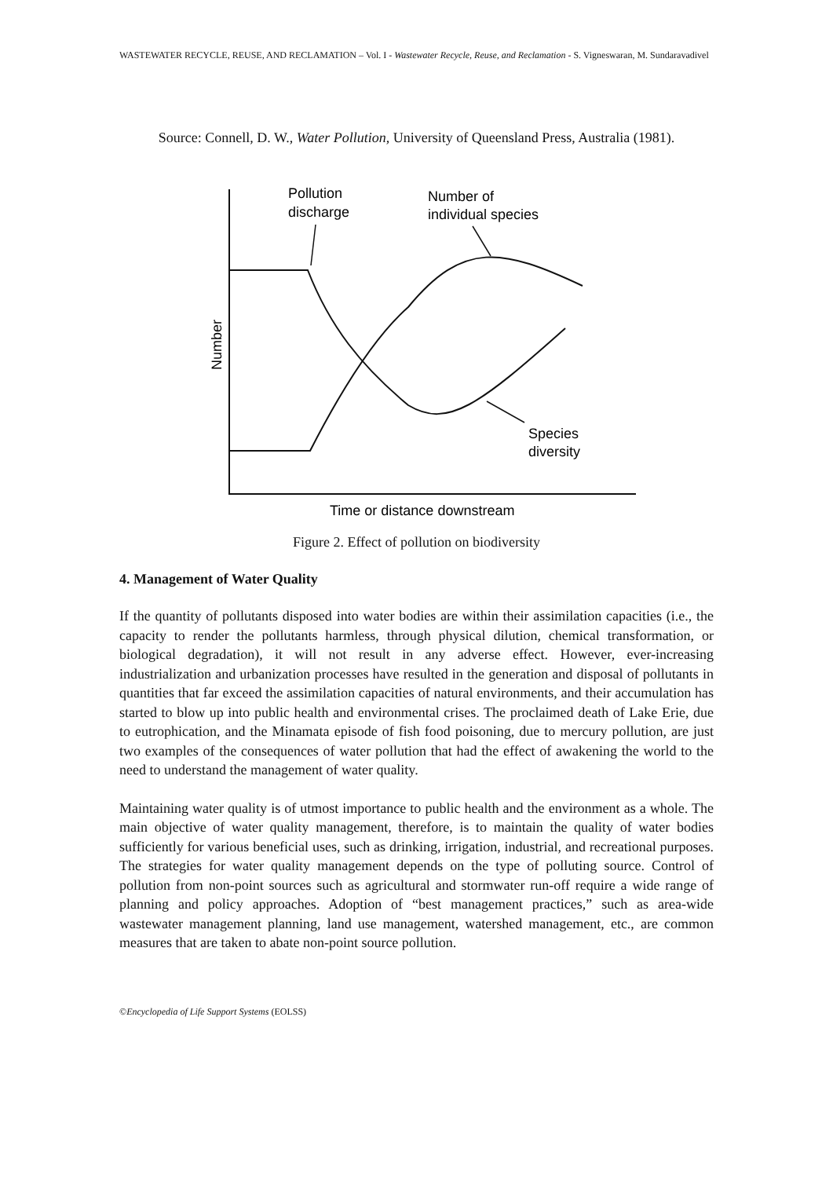WASTEWATER RECYCLE, REUSE, AND RECLAMATION – Vol. I - Wastewater Recycle, Reuse, and Reclamation - S. Vigneswaran, M. Sundaravadivel
Source: Connell, D. W., Water Pollution, University of Queensland Press, Australia (1981).
Pollution
discharge
Number of
individual species
Species
diversity
Time or distance downstream
Number
Figure 2. Effect of pollution on biodiversity
4. Management of Water Quality
If the quantity of pollutants disposed into water bodies are within their assimilation capacities (i.e., the capacity to render the pollutants harmless, through physical dilution, chemical transformation, or biological degradation), it will not result in any adverse effect. However, ever-increasing industrialization and urbanization processes have resulted in the generation and disposal of pollutants in quantities that far exceed the assimilation capacities of natural environments, and their accumulation has started to blow up into public health and environmental crises. The proclaimed death of Lake Erie, due to eutrophication, and the Minamata episode of fish food poisoning, due to mercury pollution, are just two examples of the consequences of water pollution that had the effect of awakening the world to the need to understand the management of water quality.
Maintaining water quality is of utmost importance to public health and the environment as a whole. The main objective of water quality management, therefore, is to maintain the quality of water bodies sufficiently for various beneficial uses, such as drinking, irrigation, industrial, and recreational purposes. The strategies for water quality management depends on the type of polluting source. Control of pollution from non-point sources such as agricultural and stormwater run-off require a wide range of planning and policy approaches. Adoption of “best management practices,” such as area-wide wastewater management planning, land use management, watershed management, etc., are common measures that are taken to abate non-point source pollution.
©Encyclopedia of Life Support Systems (EOLSS)